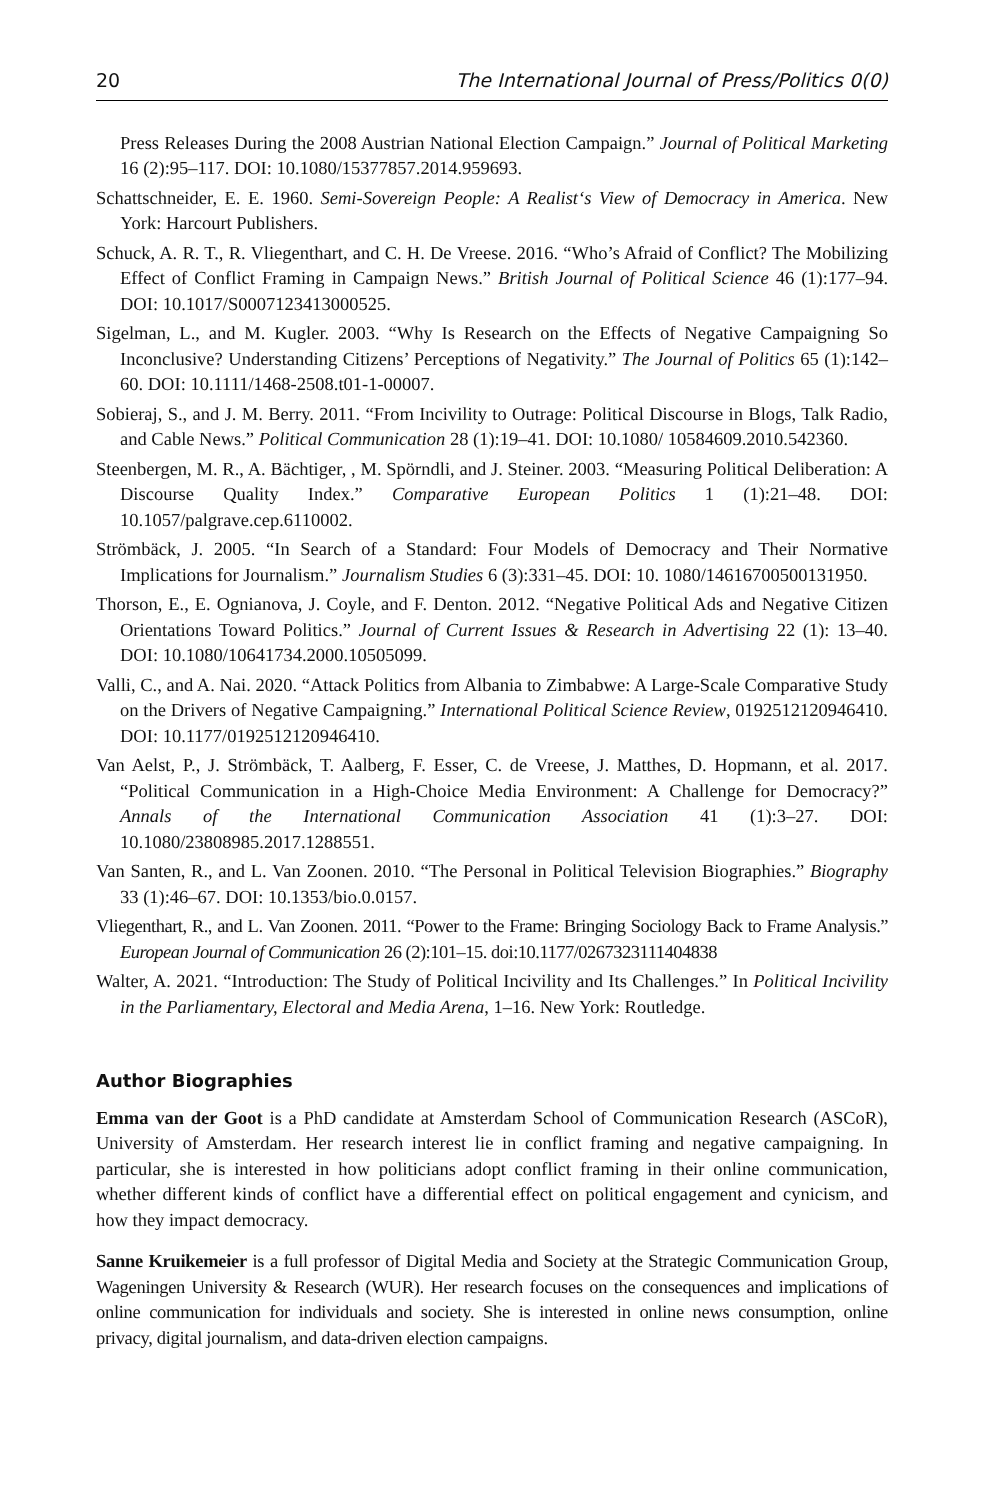20 The International Journal of Press/Politics 0(0)
Press Releases During the 2008 Austrian National Election Campaign.” Journal of Political Marketing 16 (2):95–117. DOI: 10.1080/15377857.2014.959693.
Schattschneider, E. E. 1960. Semi-Sovereign People: A Realist‘s View of Democracy in America. New York: Harcourt Publishers.
Schuck, A. R. T., R. Vliegenthart, and C. H. De Vreese. 2016. “Who’s Afraid of Conflict? The Mobilizing Effect of Conflict Framing in Campaign News.” British Journal of Political Science 46 (1):177–94. DOI: 10.1017/S0007123413000525.
Sigelman, L., and M. Kugler. 2003. “Why Is Research on the Effects of Negative Campaigning So Inconclusive? Understanding Citizens’ Perceptions of Negativity.” The Journal of Politics 65 (1):142–60. DOI: 10.1111/1468-2508.t01-1-00007.
Sobieraj, S., and J. M. Berry. 2011. “From Incivility to Outrage: Political Discourse in Blogs, Talk Radio, and Cable News.” Political Communication 28 (1):19–41. DOI: 10.1080/ 10584609.2010.542360.
Steenbergen, M. R., A. Bächtiger, , M. Spörndli, and J. Steiner. 2003. “Measuring Political Deliberation: A Discourse Quality Index.” Comparative European Politics 1 (1):21–48. DOI: 10.1057/palgrave.cep.6110002.
Strömbäck, J. 2005. “In Search of a Standard: Four Models of Democracy and Their Normative Implications for Journalism.” Journalism Studies 6 (3):331–45. DOI: 10. 1080/14616700500131950.
Thorson, E., E. Ognianova, J. Coyle, and F. Denton. 2012. “Negative Political Ads and Negative Citizen Orientations Toward Politics.” Journal of Current Issues & Research in Advertising 22 (1): 13–40. DOI: 10.1080/10641734.2000.10505099.
Valli, C., and A. Nai. 2020. “Attack Politics from Albania to Zimbabwe: A Large-Scale Comparative Study on the Drivers of Negative Campaigning.” International Political Science Review, 0192512120946410. DOI: 10.1177/0192512120946410.
Van Aelst, P., J. Strömbäck, T. Aalberg, F. Esser, C. de Vreese, J. Matthes, D. Hopmann, et al. 2017. “Political Communication in a High-Choice Media Environment: A Challenge for Democracy?” Annals of the International Communication Association 41 (1):3–27. DOI: 10.1080/23808985.2017.1288551.
Van Santen, R., and L. Van Zoonen. 2010. “The Personal in Political Television Biographies.” Biography 33 (1):46–67. DOI: 10.1353/bio.0.0157.
Vliegenthart, R., and L. Van Zoonen. 2011. “Power to the Frame: Bringing Sociology Back to Frame Analysis.” European Journal of Communication 26 (2):101–15. doi:10.1177/0267323111404838
Walter, A. 2021. “Introduction: The Study of Political Incivility and Its Challenges.” In Political Incivility in the Parliamentary, Electoral and Media Arena, 1–16. New York: Routledge.
Author Biographies
Emma van der Goot is a PhD candidate at Amsterdam School of Communication Research (ASCoR), University of Amsterdam. Her research interest lie in conflict framing and negative campaigning. In particular, she is interested in how politicians adopt conflict framing in their online communication, whether different kinds of conflict have a differential effect on political engagement and cynicism, and how they impact democracy.
Sanne Kruikemeier is a full professor of Digital Media and Society at the Strategic Communication Group, Wageningen University & Research (WUR). Her research focuses on the consequences and implications of online communication for individuals and society. She is interested in online news consumption, online privacy, digital journalism, and data-driven election campaigns.